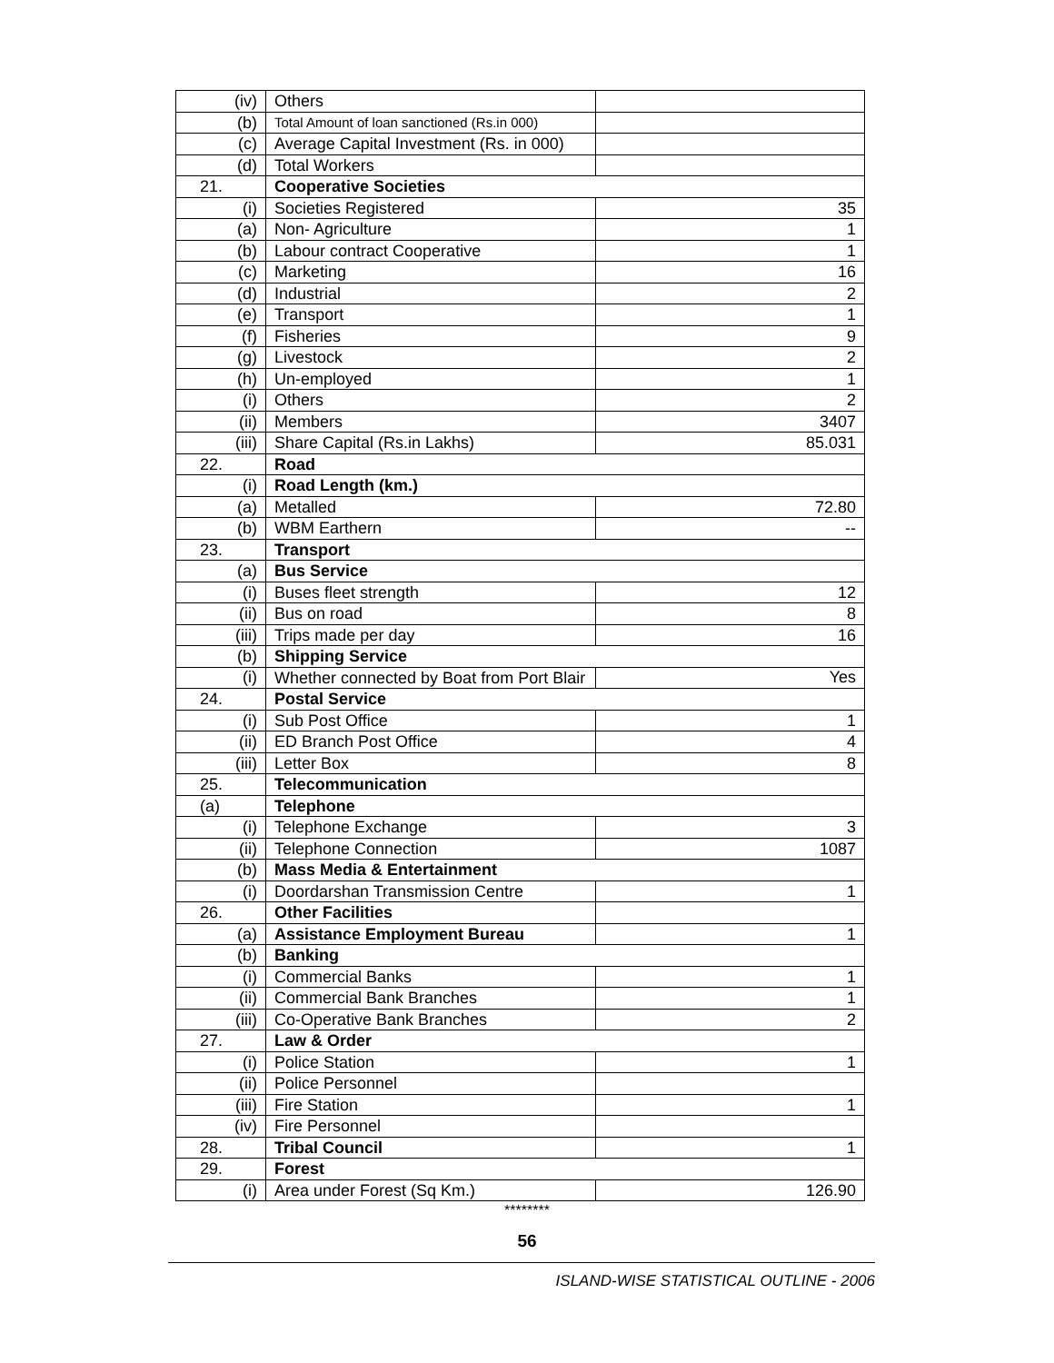| (iv) | Others | |
| (b) | Total Amount of loan sanctioned (Rs.in 000) | |
| (c) | Average Capital Investment (Rs. in 000) | |
| (d) | Total Workers | |
| 21. | Cooperative Societies | |
| (i) | Societies Registered | 35 |
| (a) | Non- Agriculture | 1 |
| (b) | Labour contract Cooperative | 1 |
| (c) | Marketing | 16 |
| (d) | Industrial | 2 |
| (e) | Transport | 1 |
| (f) | Fisheries | 9 |
| (g) | Livestock | 2 |
| (h) | Un-employed | 1 |
| (i) | Others | 2 |
| (ii) | Members | 3407 |
| (iii) | Share Capital (Rs.in Lakhs) | 85.031 |
| 22. | Road | |
| (i) | Road Length (km.) | |
| (a) | Metalled | 72.80 |
| (b) | WBM Earthern | -- |
| 23. | Transport | |
| (a) | Bus Service | |
| (i) | Buses fleet strength | 12 |
| (ii) | Bus on road | 8 |
| (iii) | Trips made per day | 16 |
| (b) | Shipping Service | |
| (i) | Whether connected by Boat from Port Blair | Yes |
| 24. | Postal Service | |
| (i) | Sub Post Office | 1 |
| (ii) | ED Branch Post Office | 4 |
| (iii) | Letter Box | 8 |
| 25. | Telecommunication | |
| (a) | Telephone | |
| (i) | Telephone Exchange | 3 |
| (ii) | Telephone Connection | 1087 |
| (b) | Mass Media & Entertainment | |
| (i) | Doordarshan Transmission Centre | 1 |
| 26. | Other Facilities | |
| (a) | Assistance Employment Bureau | 1 |
| (b) | Banking | |
| (i) | Commercial Banks | 1 |
| (ii) | Commercial Bank Branches | 1 |
| (iii) | Co-Operative Bank Branches | 2 |
| 27. | Law & Order | |
| (i) | Police Station | 1 |
| (ii) | Police Personnel | |
| (iii) | Fire Station | 1 |
| (iv) | Fire Personnel | |
| 28. | Tribal Council | 1 |
| 29. | Forest | |
| (i) | Area under Forest (Sq Km.) | 126.90 |
********
56
ISLAND-WISE STATISTICAL OUTLINE - 2006